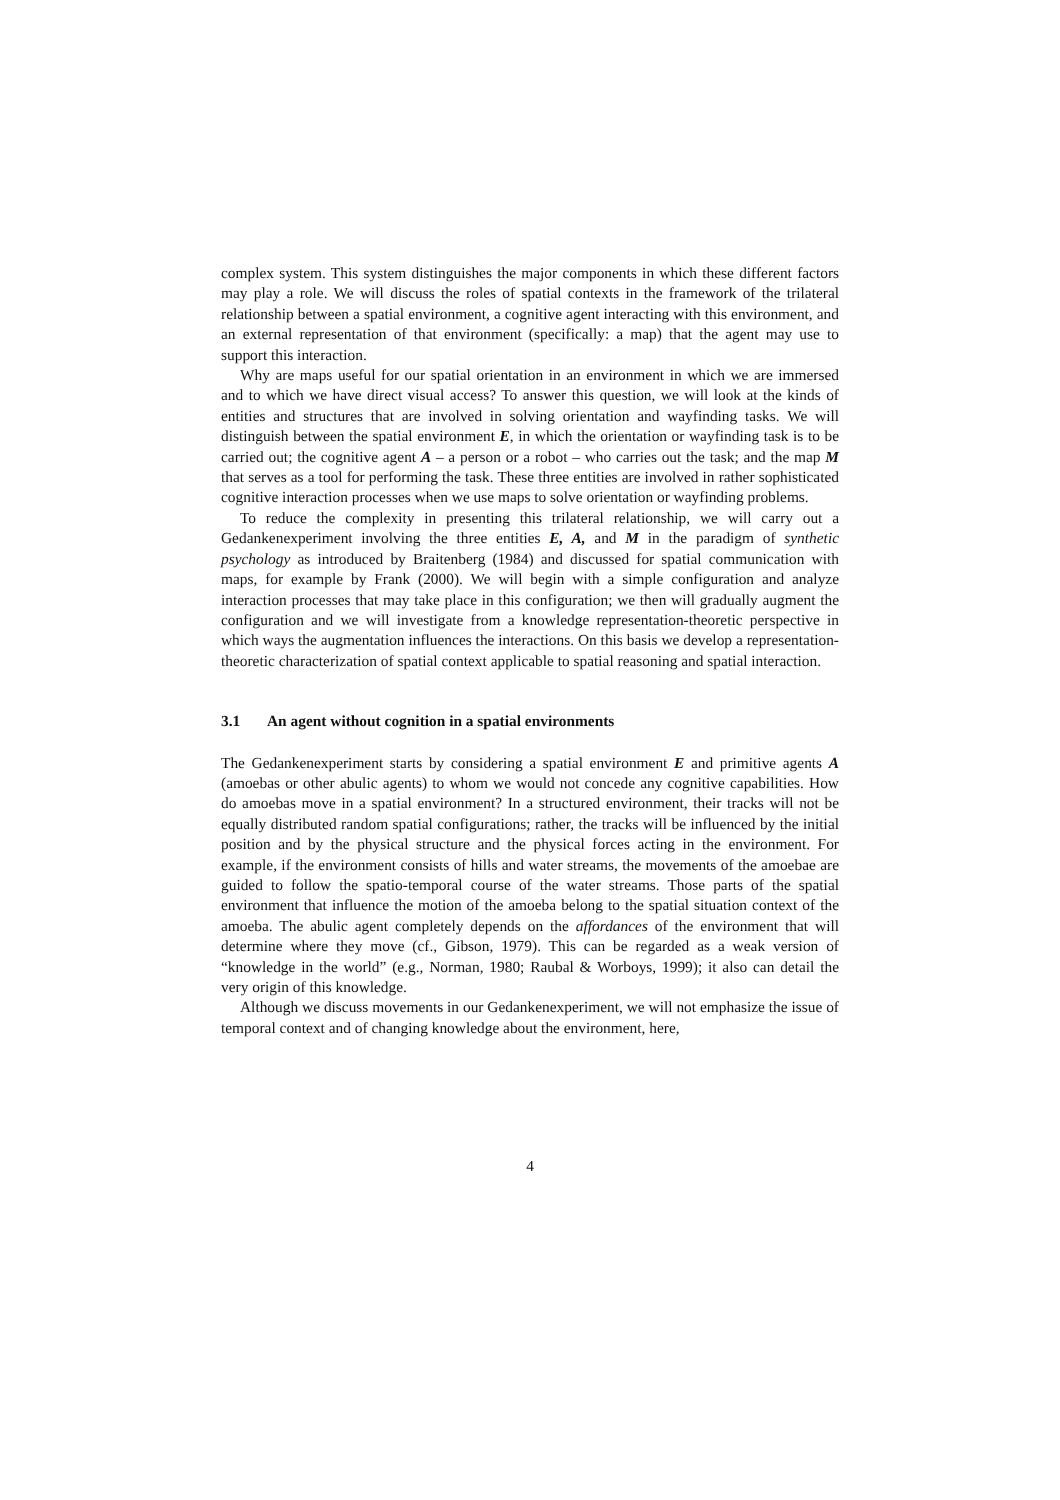complex system. This system distinguishes the major components in which these different factors may play a role. We will discuss the roles of spatial contexts in the framework of the trilateral relationship between a spatial environment, a cognitive agent interacting with this environment, and an external representation of that environment (specifically: a map) that the agent may use to support this interaction.
Why are maps useful for our spatial orientation in an environment in which we are immersed and to which we have direct visual access? To answer this question, we will look at the kinds of entities and structures that are involved in solving orientation and wayfinding tasks. We will distinguish between the spatial environment E, in which the orientation or wayfinding task is to be carried out; the cognitive agent A – a person or a robot – who carries out the task; and the map M that serves as a tool for performing the task. These three entities are involved in rather sophisticated cognitive interaction processes when we use maps to solve orientation or wayfinding problems.
To reduce the complexity in presenting this trilateral relationship, we will carry out a Gedankenexperiment involving the three entities E, A, and M in the paradigm of synthetic psychology as introduced by Braitenberg (1984) and discussed for spatial communication with maps, for example by Frank (2000). We will begin with a simple configuration and analyze interaction processes that may take place in this configuration; we then will gradually augment the configuration and we will investigate from a knowledge representation-theoretic perspective in which ways the augmentation influences the interactions. On this basis we develop a representation-theoretic characterization of spatial context applicable to spatial reasoning and spatial interaction.
3.1 An agent without cognition in a spatial environments
The Gedankenexperiment starts by considering a spatial environment E and primitive agents A (amoebas or other abulic agents) to whom we would not concede any cognitive capabilities. How do amoebas move in a spatial environment? In a structured environment, their tracks will not be equally distributed random spatial configurations; rather, the tracks will be influenced by the initial position and by the physical structure and the physical forces acting in the environment. For example, if the environment consists of hills and water streams, the movements of the amoebae are guided to follow the spatio-temporal course of the water streams. Those parts of the spatial environment that influence the motion of the amoeba belong to the spatial situation context of the amoeba. The abulic agent completely depends on the affordances of the environment that will determine where they move (cf., Gibson, 1979). This can be regarded as a weak version of “knowledge in the world” (e.g., Norman, 1980; Raubal & Worboys, 1999); it also can detail the very origin of this knowledge.
Although we discuss movements in our Gedankenexperiment, we will not emphasize the issue of temporal context and of changing knowledge about the environment, here,
4